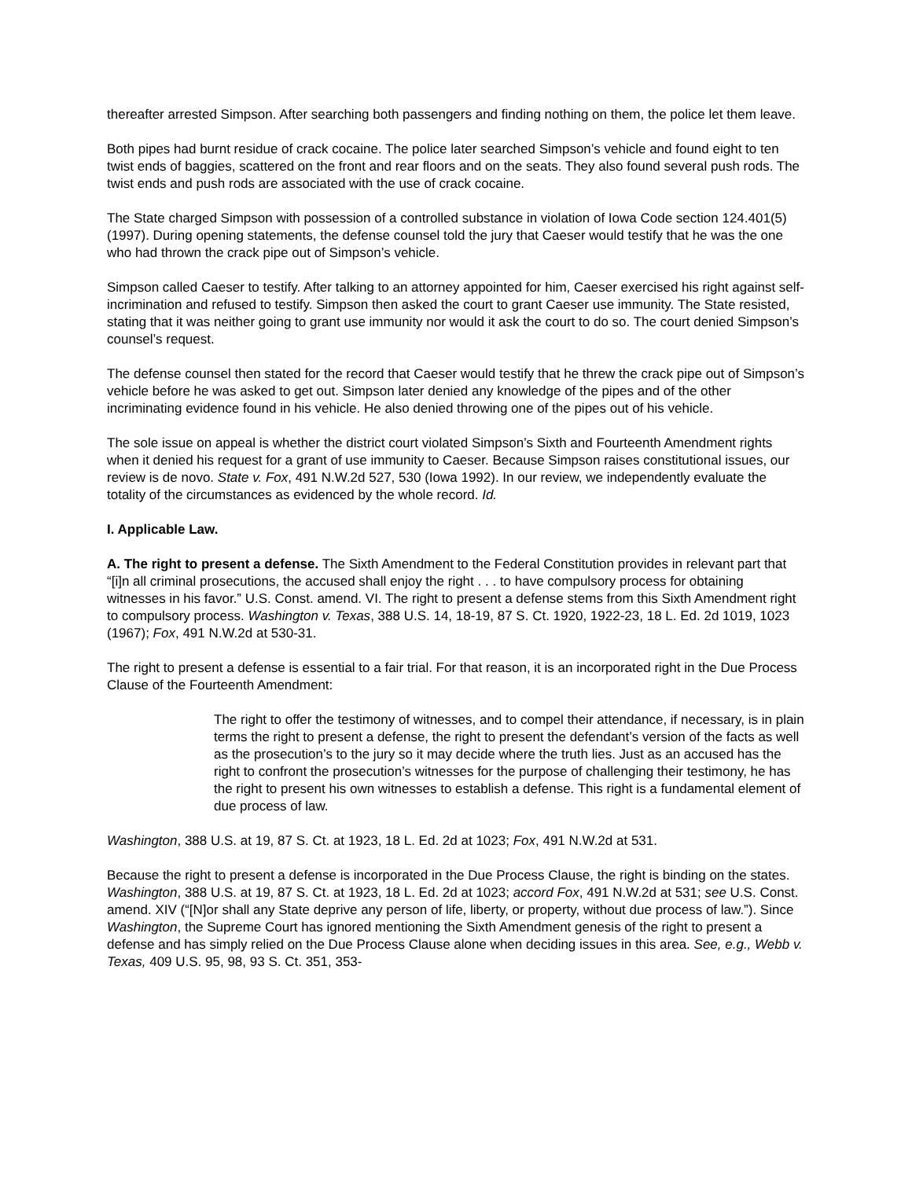thereafter arrested Simpson. After searching both passengers and finding nothing on them, the police let them leave.
Both pipes had burnt residue of crack cocaine. The police later searched Simpson’s vehicle and found eight to ten twist ends of baggies, scattered on the front and rear floors and on the seats. They also found several push rods. The twist ends and push rods are associated with the use of crack cocaine.
The State charged Simpson with possession of a controlled substance in violation of Iowa Code section 124.401(5) (1997). During opening statements, the defense counsel told the jury that Caeser would testify that he was the one who had thrown the crack pipe out of Simpson’s vehicle.
Simpson called Caeser to testify. After talking to an attorney appointed for him, Caeser exercised his right against self-incrimination and refused to testify. Simpson then asked the court to grant Caeser use immunity. The State resisted, stating that it was neither going to grant use immunity nor would it ask the court to do so. The court denied Simpson’s counsel’s request.
The defense counsel then stated for the record that Caeser would testify that he threw the crack pipe out of Simpson’s vehicle before he was asked to get out. Simpson later denied any knowledge of the pipes and of the other incriminating evidence found in his vehicle. He also denied throwing one of the pipes out of his vehicle.
The sole issue on appeal is whether the district court violated Simpson’s Sixth and Fourteenth Amendment rights when it denied his request for a grant of use immunity to Caeser. Because Simpson raises constitutional issues, our review is de novo. State v. Fox, 491 N.W.2d 527, 530 (Iowa 1992). In our review, we independently evaluate the totality of the circumstances as evidenced by the whole record. Id.
I. Applicable Law.
A. The right to present a defense. The Sixth Amendment to the Federal Constitution provides in relevant part that “[i]n all criminal prosecutions, the accused shall enjoy the right . . . to have compulsory process for obtaining witnesses in his favor.” U.S. Const. amend. VI. The right to present a defense stems from this Sixth Amendment right to compulsory process. Washington v. Texas, 388 U.S. 14, 18-19, 87 S. Ct. 1920, 1922-23, 18 L. Ed. 2d 1019, 1023 (1967); Fox, 491 N.W.2d at 530-31.
The right to present a defense is essential to a fair trial. For that reason, it is an incorporated right in the Due Process Clause of the Fourteenth Amendment:
The right to offer the testimony of witnesses, and to compel their attendance, if necessary, is in plain terms the right to present a defense, the right to present the defendant’s version of the facts as well as the prosecution’s to the jury so it may decide where the truth lies. Just as an accused has the right to confront the prosecution’s witnesses for the purpose of challenging their testimony, he has the right to present his own witnesses to establish a defense. This right is a fundamental element of due process of law.
Washington, 388 U.S. at 19, 87 S. Ct. at 1923, 18 L. Ed. 2d at 1023; Fox, 491 N.W.2d at 531.
Because the right to present a defense is incorporated in the Due Process Clause, the right is binding on the states. Washington, 388 U.S. at 19, 87 S. Ct. at 1923, 18 L. Ed. 2d at 1023; accord Fox, 491 N.W.2d at 531; see U.S. Const. amend. XIV (“[N]or shall any State deprive any person of life, liberty, or property, without due process of law.”). Since Washington, the Supreme Court has ignored mentioning the Sixth Amendment genesis of the right to present a defense and has simply relied on the Due Process Clause alone when deciding issues in this area. See, e.g., Webb v. Texas, 409 U.S. 95, 98, 93 S. Ct. 351, 353-